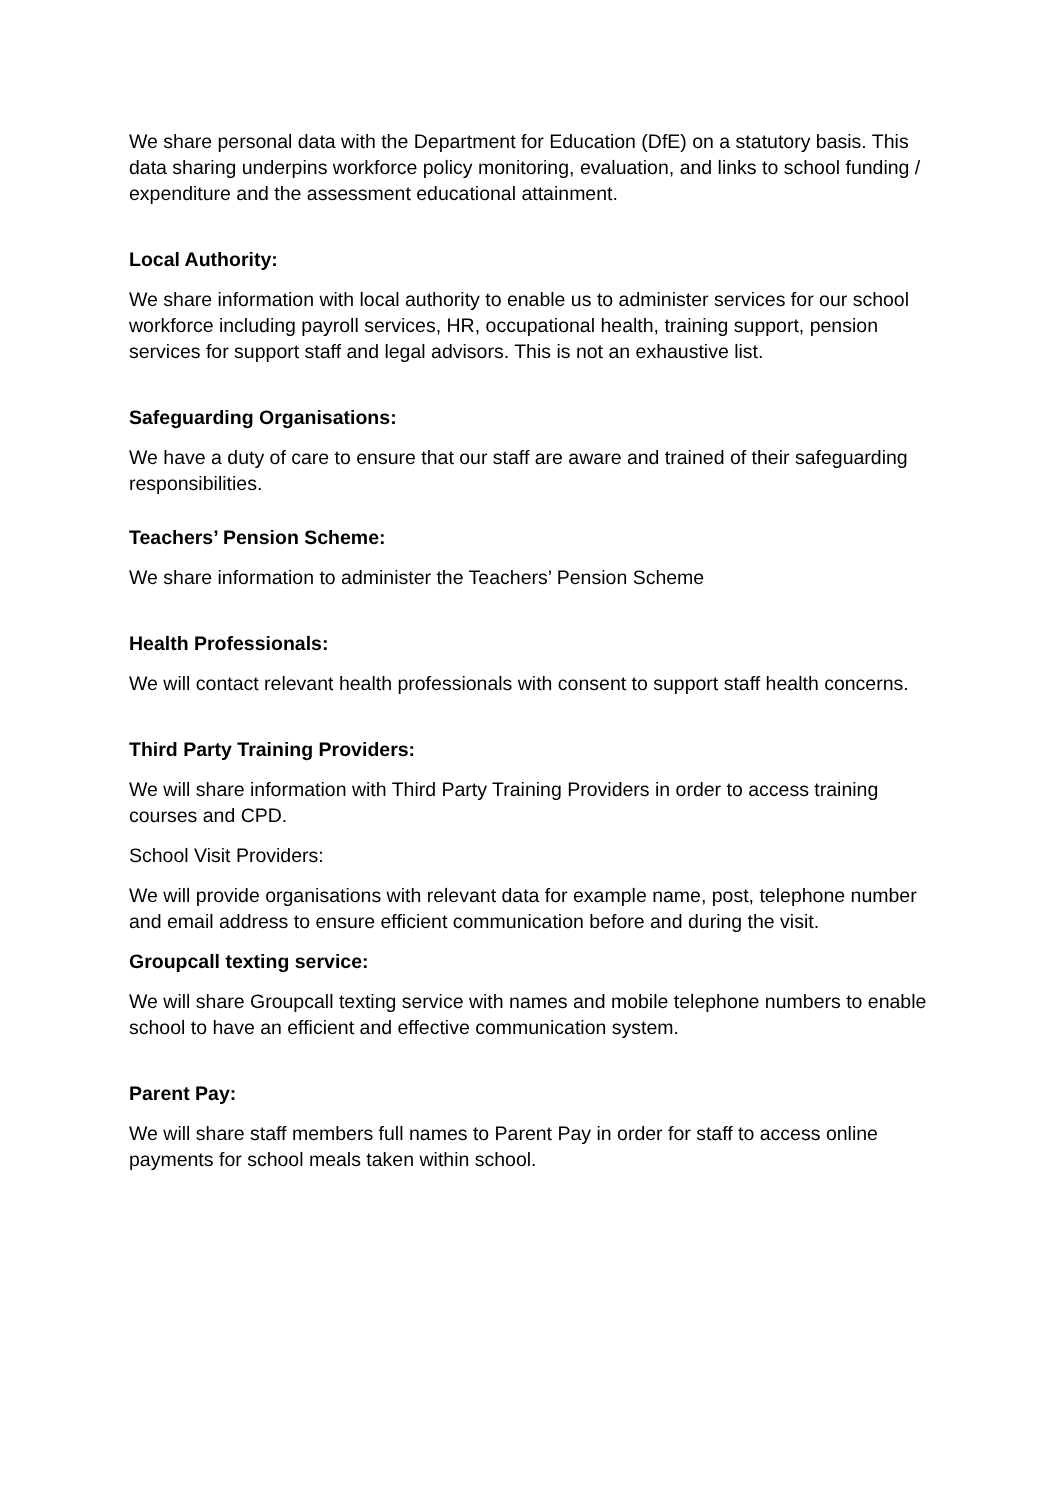We share personal data with the Department for Education (DfE) on a statutory basis. This data sharing underpins workforce policy monitoring, evaluation, and links to school funding / expenditure and the assessment educational attainment.
Local Authority:
We share information with local authority to enable us to administer services for our school workforce including payroll services, HR, occupational health, training support, pension services for support staff and legal advisors. This is not an exhaustive list.
Safeguarding Organisations:
We have a duty of care to ensure that our staff are aware and trained of their safeguarding responsibilities.
Teachers’ Pension Scheme:
We share information to administer the Teachers’ Pension Scheme
Health Professionals:
We will contact relevant health professionals with consent to support staff health concerns.
Third Party Training Providers:
We will share information with Third Party Training Providers in order to access training courses and CPD.
School Visit Providers:
We will provide organisations with relevant data for example name, post, telephone number and email address to ensure efficient communication before and during the visit.
Groupcall texting service:
We will share Groupcall texting service with names and mobile telephone numbers to enable school to have an efficient and effective communication system.
Parent Pay:
We will share staff members full names to Parent Pay in order for staff to access online payments for school meals taken within school.